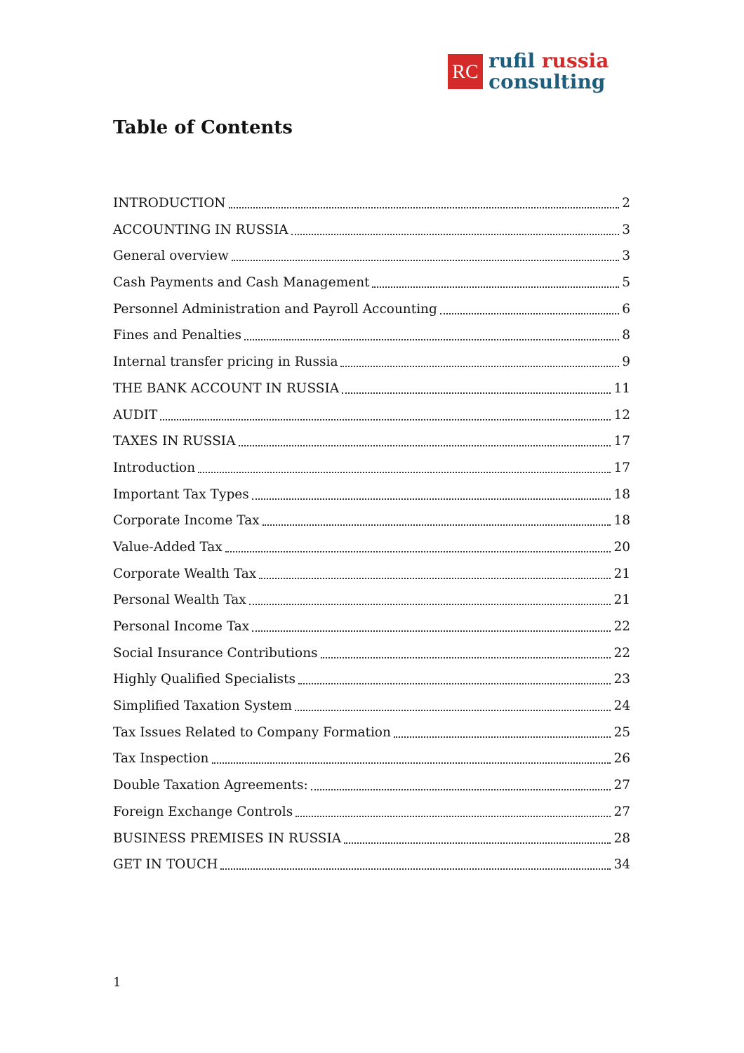RC
rufil russia
consulting
Table of Contents
INTRODUCTION 2
ACCOUNTING IN RUSSIA 3
General overview 3
Cash Payments and Cash Management 5
Personnel Administration and Payroll Accounting 6
Fines and Penalties 8
Internal transfer pricing in Russia 9
THE BANK ACCOUNT IN RUSSIA 11
AUDIT 12
TAXES IN RUSSIA 17
Introduction 17
Important Tax Types 18
Corporate Income Tax 18
Value-Added Tax 20
Corporate Wealth Tax 21
Personal Wealth Tax 21
Personal Income Tax 22
Social Insurance Contributions 22
Highly Qualified Specialists 23
Simplified Taxation System 24
Tax Issues Related to Company Formation 25
Tax Inspection 26
Double Taxation Agreements: 27
Foreign Exchange Controls 27
BUSINESS PREMISES IN RUSSIA 28
GET IN TOUCH 34
1